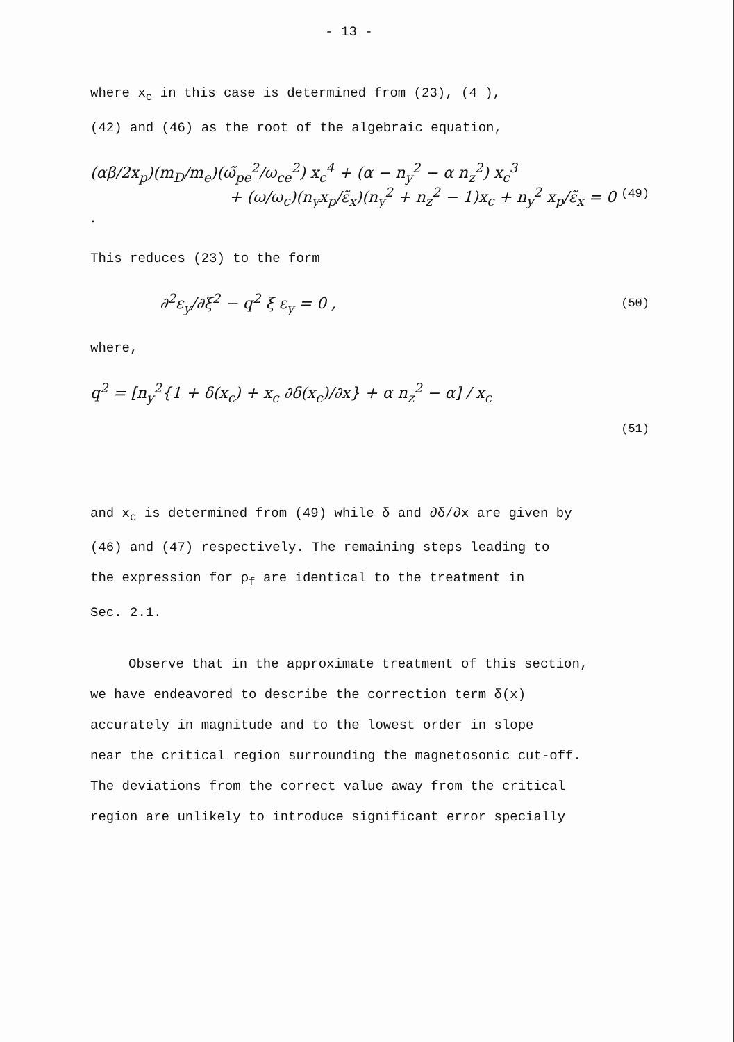- 13 -
where x<sub>c</sub> in this case is determined from (23), (4 ),
(42) and (46) as the root of the algebraic equation,
(αβ/2x<sub>p</sub>)(m<sub>D</sub>/m<sub>e</sub>)(ω̃<sub>pe</sub><sup>2</sup>/ω<sub>ce</sub><sup>2</sup>) x<sub>c</sub><sup>4</sup> + (α − n<sub>y</sub><sup>2</sup> − α n<sub>z</sub><sup>2</sup>) x<sub>c</sub><sup>3</sup>
+ (ω/ω<sub>c</sub>)(n<sub>y</sub>x<sub>p</sub>/ε̃<sub>x</sub>)(n<sub>y</sub><sup>2</sup> + n<sub>z</sub><sup>2</sup> − 1)x<sub>c</sub> + n<sub>y</sub><sup>2</sup> x<sub>p</sub>/ε̃<sub>x</sub> = 0 .
(49)
This reduces (23) to the form
∂<sup>2</sup>ε<sub>y</sub>/∂ξ<sup>2</sup> − q<sup>2</sup> ξ ε<sub>y</sub> = 0 ,
(50)
where,
q<sup>2</sup> = [n<sub>y</sub><sup>2</sup>{1 + δ(x<sub>c</sub>) + x<sub>c</sub> ∂δ(x<sub>c</sub>)/∂x} + α n<sub>z</sub><sup>2</sup> − α] / x<sub>c</sub>
(51)
and x<sub>c</sub> is determined from (49) while δ and ∂δ/∂x are given by
(46) and (47) respectively. The remaining steps leading to
the expression for ρ<sub>f</sub> are identical to the treatment in
Sec. 2.1.
Observe that in the approximate treatment of this section,
we have endeavored to describe the correction term δ(x)
accurately in magnitude and to the lowest order in slope
near the critical region surrounding the magnetosonic cut-off.
The deviations from the correct value away from the critical
region are unlikely to introduce significant error specially